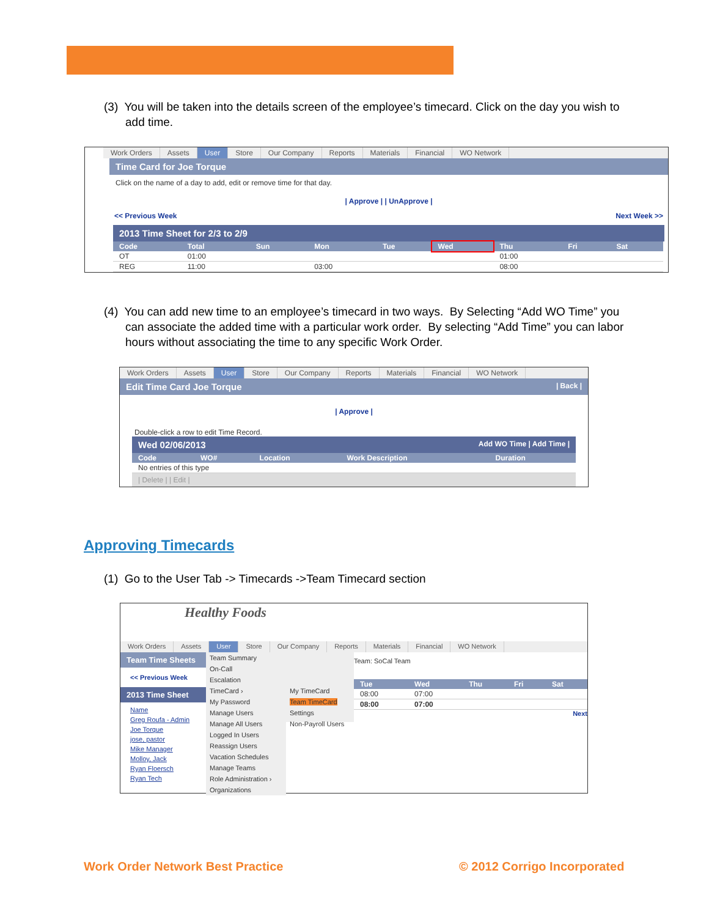(3) You will be taken into the details screen of the employee’s timecard. Click on the day you wish to add time.
Work Orders Assets User Store Our Company Reports Materials Financial WO Network
Time Card for Joe Torque
Click on the name of a day to add, edit or remove time for that day.
| Approve | | UnApprove |
<< Previous Week Next Week >>
2013 Time Sheet for 2/3 to 2/9
| Code | Total | Sun | Mon | Tue | Wed | Thu | Fri | Sat |
| --- | --- | --- | --- | --- | --- | --- | --- | --- |
| OT | 01:00 | | | | | 01:00 | | |
| REG | 11:00 | | 03:00 | | | 08:00 | | |
(4) You can add new time to an employee’s timecard in two ways. By Selecting “Add WO Time” you can associate the added time with a particular work order. By selecting “Add Time” you can labor hours without associating the time to any specific Work Order.
Work Orders Assets User Store Our Company Reports Materials Financial WO Network
Edit Time Card Joe Torque | Back |
| Approve |
Double-click a row to edit Time Record.
Wed 02/06/2013 Add WO Time | Add Time |
| Code | WO# | Location | Work Description | Duration |
| --- | --- | --- | --- | --- |
| No entries of this type | | | | |
| Delete | | Edit |
Approving Timecards
(1) Go to the User Tab -> Timecards ->Team Timecard section
Healthy Foods
Work Orders Assets User Store Our Company Reports Materials Financial WO Network
Team Time Sheets
<< Previous Week
2013 Time Sheet
Name
Greg Roufa - Admin
Joe Torque
jose, pastor
Mike Manager
Molloy, Jack
Ryan Floersch
Ryan Tech
Team Summary
On-Call
Escalation
TimeCard ›
My Password
Manage Users
Manage All Users
Logged In Users
Reassign Users
Vacation Schedules
Manage Teams
Role Administration ›
Organizations
My TimeCard
Team TimeCard
Settings
Non-Payroll Users
Team: SoCal Team
| Tue | Wed | Thu | Fri | Sat |
| --- | --- | --- | --- | --- |
| 08:00 | 07:00 | | | |
| 08:00 | 07:00 | | | |
Next
Work Order Network Best Practice
© 2012 Corrigo Incorporated